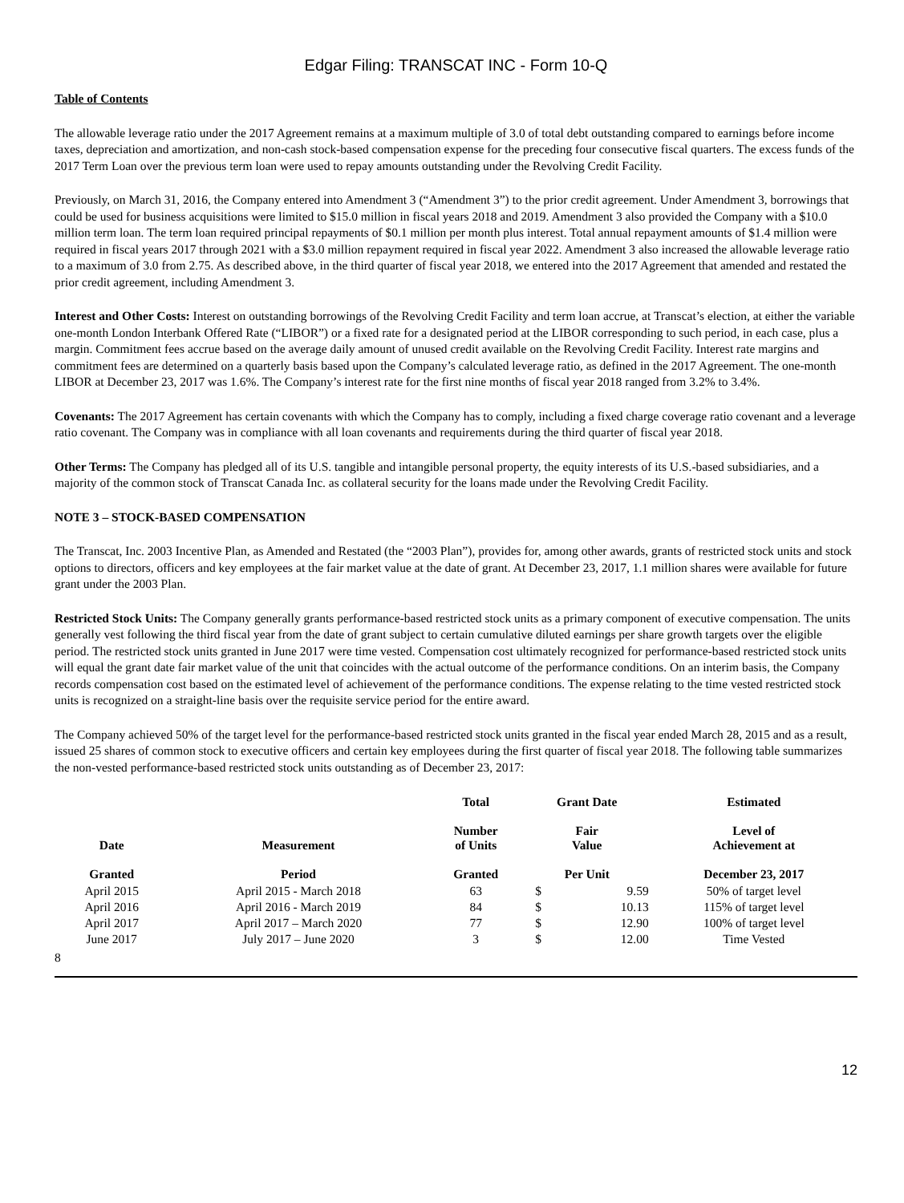Edgar Filing: TRANSCAT INC - Form 10-Q
Table of Contents
The allowable leverage ratio under the 2017 Agreement remains at a maximum multiple of 3.0 of total debt outstanding compared to earnings before income taxes, depreciation and amortization, and non-cash stock-based compensation expense for the preceding four consecutive fiscal quarters. The excess funds of the 2017 Term Loan over the previous term loan were used to repay amounts outstanding under the Revolving Credit Facility.
Previously, on March 31, 2016, the Company entered into Amendment 3 (“Amendment 3”) to the prior credit agreement. Under Amendment 3, borrowings that could be used for business acquisitions were limited to $15.0 million in fiscal years 2018 and 2019. Amendment 3 also provided the Company with a $10.0 million term loan. The term loan required principal repayments of $0.1 million per month plus interest. Total annual repayment amounts of $1.4 million were required in fiscal years 2017 through 2021 with a $3.0 million repayment required in fiscal year 2022. Amendment 3 also increased the allowable leverage ratio to a maximum of 3.0 from 2.75. As described above, in the third quarter of fiscal year 2018, we entered into the 2017 Agreement that amended and restated the prior credit agreement, including Amendment 3.
Interest and Other Costs: Interest on outstanding borrowings of the Revolving Credit Facility and term loan accrue, at Transcat’s election, at either the variable one-month London Interbank Offered Rate (“LIBOR”) or a fixed rate for a designated period at the LIBOR corresponding to such period, in each case, plus a margin. Commitment fees accrue based on the average daily amount of unused credit available on the Revolving Credit Facility. Interest rate margins and commitment fees are determined on a quarterly basis based upon the Company’s calculated leverage ratio, as defined in the 2017 Agreement. The one-month LIBOR at December 23, 2017 was 1.6%. The Company’s interest rate for the first nine months of fiscal year 2018 ranged from 3.2% to 3.4%.
Covenants: The 2017 Agreement has certain covenants with which the Company has to comply, including a fixed charge coverage ratio covenant and a leverage ratio covenant. The Company was in compliance with all loan covenants and requirements during the third quarter of fiscal year 2018.
Other Terms: The Company has pledged all of its U.S. tangible and intangible personal property, the equity interests of its U.S.-based subsidiaries, and a majority of the common stock of Transcat Canada Inc. as collateral security for the loans made under the Revolving Credit Facility.
NOTE 3 – STOCK-BASED COMPENSATION
The Transcat, Inc. 2003 Incentive Plan, as Amended and Restated (the “2003 Plan”), provides for, among other awards, grants of restricted stock units and stock options to directors, officers and key employees at the fair market value at the date of grant. At December 23, 2017, 1.1 million shares were available for future grant under the 2003 Plan.
Restricted Stock Units: The Company generally grants performance-based restricted stock units as a primary component of executive compensation. The units generally vest following the third fiscal year from the date of grant subject to certain cumulative diluted earnings per share growth targets over the eligible period. The restricted stock units granted in June 2017 were time vested. Compensation cost ultimately recognized for performance-based restricted stock units will equal the grant date fair market value of the unit that coincides with the actual outcome of the performance conditions. On an interim basis, the Company records compensation cost based on the estimated level of achievement of the performance conditions. The expense relating to the time vested restricted stock units is recognized on a straight-line basis over the requisite service period for the entire award.
The Company achieved 50% of the target level for the performance-based restricted stock units granted in the fiscal year ended March 28, 2015 and as a result, issued 25 shares of common stock to executive officers and certain key employees during the first quarter of fiscal year 2018. The following table summarizes the non-vested performance-based restricted stock units outstanding as of December 23, 2017:
| Date Granted | Measurement Period | Total Number of Units Granted | Grant Date Fair Value Per Unit | | Estimated Level of Achievement at December 23, 2017 |
| --- | --- | --- | --- | --- | --- |
| April 2015 | April 2015 - March 2018 | 63 | $ | 9.59 | 50% of target level |
| April 2016 | April 2016 - March 2019 | 84 | $ | 10.13 | 115% of target level |
| April 2017 | April 2017 – March 2020 | 77 | $ | 12.90 | 100% of target level |
| June 2017 | July 2017 – June 2020 | 3 | $ | 12.00 | Time Vested |
8
12